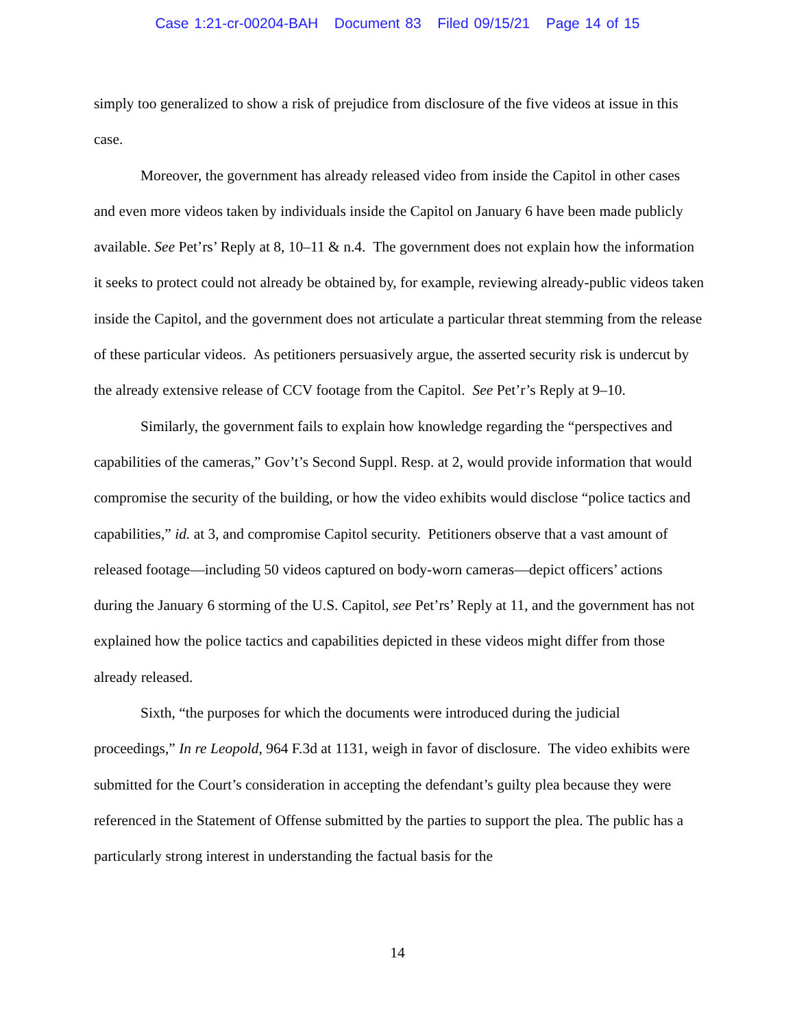Case 1:21-cr-00204-BAH Document 83 Filed 09/15/21 Page 14 of 15
simply too generalized to show a risk of prejudice from disclosure of the five videos at issue in this case.
Moreover, the government has already released video from inside the Capitol in other cases and even more videos taken by individuals inside the Capitol on January 6 have been made publicly available. See Pet’rs’ Reply at 8, 10–11 & n.4. The government does not explain how the information it seeks to protect could not already be obtained by, for example, reviewing already-public videos taken inside the Capitol, and the government does not articulate a particular threat stemming from the release of these particular videos. As petitioners persuasively argue, the asserted security risk is undercut by the already extensive release of CCV footage from the Capitol. See Pet’r’s Reply at 9–10.
Similarly, the government fails to explain how knowledge regarding the “perspectives and capabilities of the cameras,” Gov’t’s Second Suppl. Resp. at 2, would provide information that would compromise the security of the building, or how the video exhibits would disclose “police tactics and capabilities,” id. at 3, and compromise Capitol security. Petitioners observe that a vast amount of released footage—including 50 videos captured on body-worn cameras—depict officers’ actions during the January 6 storming of the U.S. Capitol, see Pet’rs’ Reply at 11, and the government has not explained how the police tactics and capabilities depicted in these videos might differ from those already released.
Sixth, “the purposes for which the documents were introduced during the judicial proceedings,” In re Leopold, 964 F.3d at 1131, weigh in favor of disclosure. The video exhibits were submitted for the Court’s consideration in accepting the defendant’s guilty plea because they were referenced in the Statement of Offense submitted by the parties to support the plea. The public has a particularly strong interest in understanding the factual basis for the
14